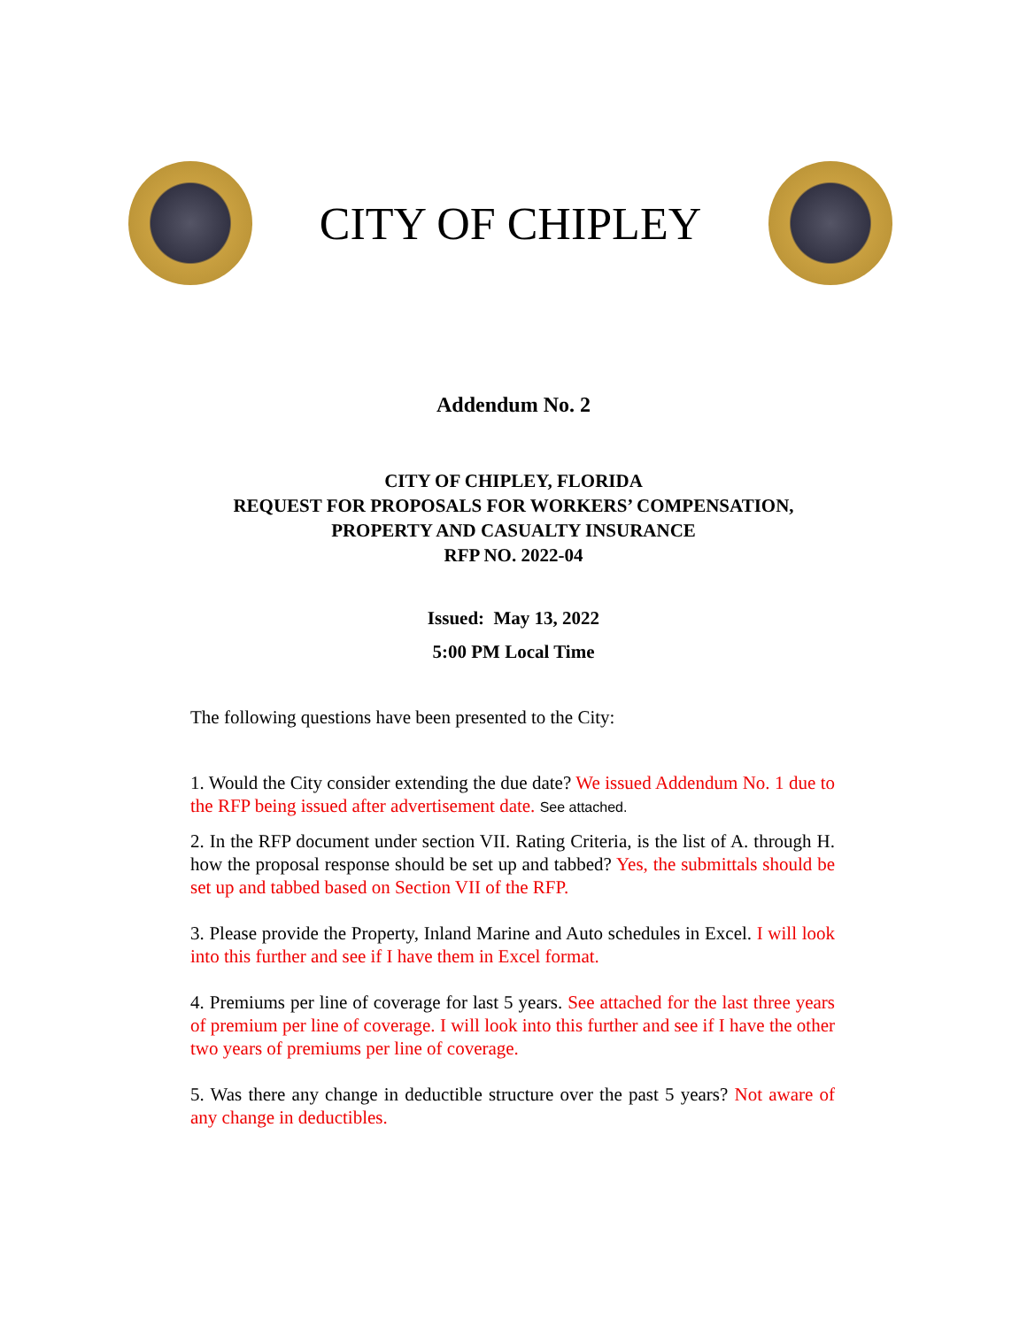CITY OF CHIPLEY
Addendum No. 2
CITY OF CHIPLEY, FLORIDA
REQUEST FOR PROPOSALS FOR WORKERS’ COMPENSATION,
PROPERTY AND CASUALTY INSURANCE
RFP NO. 2022-04
Issued: May 13, 2022
5:00 PM Local Time
The following questions have been presented to the City:
1. Would the City consider extending the due date? We issued Addendum No. 1 due to the RFP being issued after advertisement date. See attached.
2. In the RFP document under section VII. Rating Criteria, is the list of A. through H. how the proposal response should be set up and tabbed? Yes, the submittals should be set up and tabbed based on Section VII of the RFP.
3. Please provide the Property, Inland Marine and Auto schedules in Excel. I will look into this further and see if I have them in Excel format.
4. Premiums per line of coverage for last 5 years. See attached for the last three years of premium per line of coverage. I will look into this further and see if I have the other two years of premiums per line of coverage.
5. Was there any change in deductible structure over the past 5 years? Not aware of any change in deductibles.